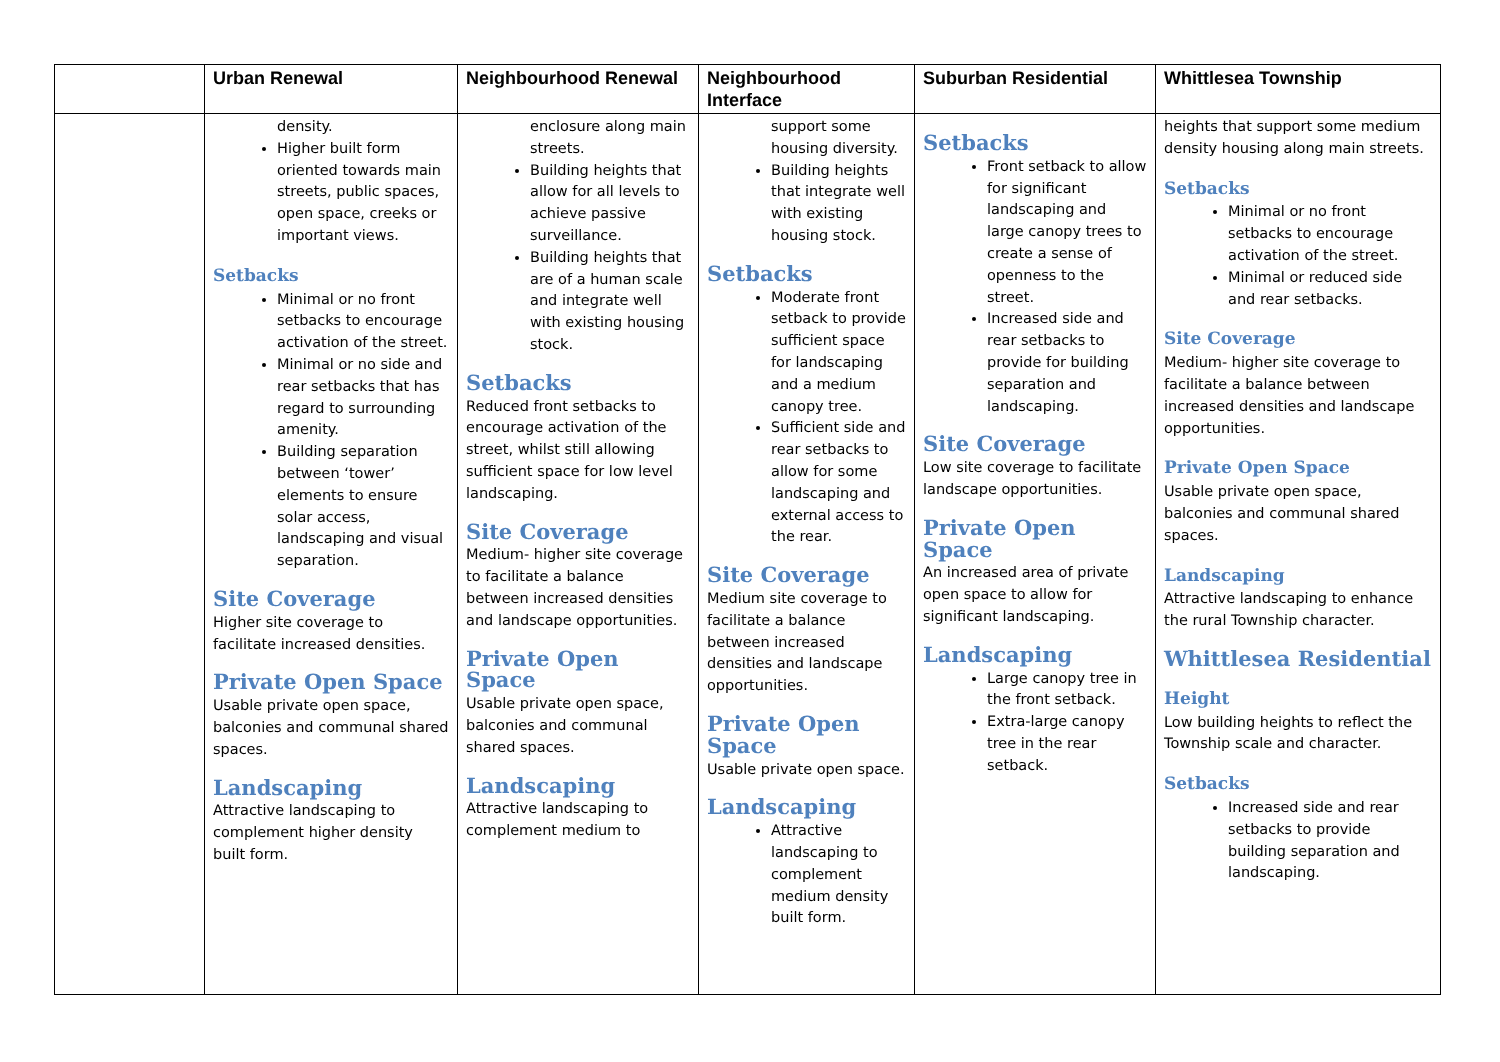| | Urban Renewal | Neighbourhood Renewal | Neighbourhood Interface | Suburban Residential | Whittlesea Township |
| --- | --- | --- | --- | --- | --- |
| | density. Higher built form oriented towards main streets, public spaces, open space, creeks or important views. Setbacks Minimal or no front setbacks to encourage activation of the street. Minimal or no side and rear setbacks that has regard to surrounding amenity. Building separation between ‘tower’ elements to ensure solar access, landscaping and visual separation. Site Coverage Higher site coverage to facilitate increased densities. Private Open Space Usable private open space, balconies and communal shared spaces. Landscaping Attractive landscaping to complement higher density built form. | enclosure along main streets. Building heights that allow for all levels to achieve passive surveillance. Building heights that are of a human scale and integrate well with existing housing stock. Setbacks Reduced front setbacks to encourage activation of the street, whilst still allowing sufficient space for low level landscaping. Site Coverage Medium- higher site coverage to facilitate a balance between increased densities and landscape opportunities. Private Open Space Usable private open space, balconies and communal shared spaces. Landscaping Attractive landscaping to complement medium to | support some housing diversity. Building heights that integrate well with existing housing stock. Setbacks Moderate front setback to provide sufficient space for landscaping and a medium canopy tree. Sufficient side and rear setbacks to allow for some landscaping and external access to the rear. Site Coverage Medium site coverage to facilitate a balance between increased densities and landscape opportunities. Private Open Space Usable private open space. Landscaping Attractive landscaping to complement medium density built form. | Setbacks Front setback to allow for significant landscaping and large canopy trees to create a sense of openness to the street. Increased side and rear setbacks to provide for building separation and landscaping. Site Coverage Low site coverage to facilitate landscape opportunities. Private Open Space An increased area of private open space to allow for significant landscaping. Landscaping Large canopy tree in the front setback. Extra-large canopy tree in the rear setback. | heights that support some medium density housing along main streets. Setbacks Minimal or no front setbacks to encourage activation of the street. Minimal or reduced side and rear setbacks. Site Coverage Medium- higher site coverage to facilitate a balance between increased densities and landscape opportunities. Private Open Space Usable private open space, balconies and communal shared spaces. Landscaping Attractive landscaping to enhance the rural Township character. Whittlesea Residential Height Low building heights to reflect the Township scale and character. Setbacks Increased side and rear setbacks to provide building separation and landscaping. |